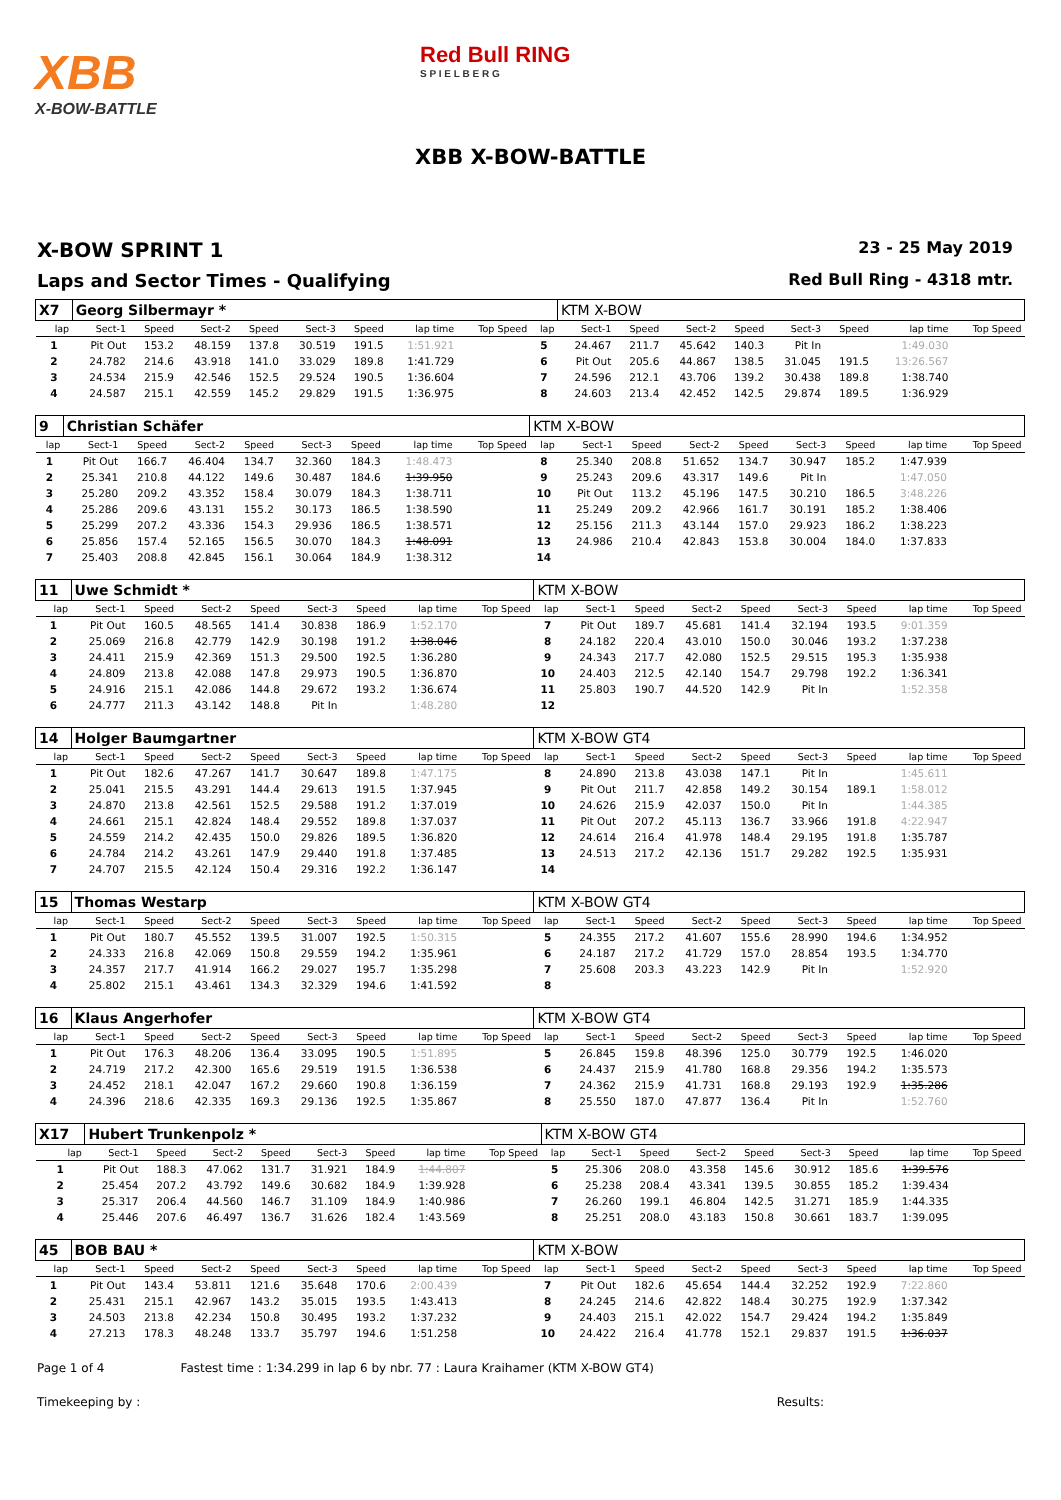XBB
X-BOW-BATTLE
Red Bull RING
S P I E L B E R G
XBB X-BOW-BATTLE
X-BOW SPRINT 1
23 - 25 May 2019
Laps and Sector Times - Qualifying
Red Bull Ring - 4318 mtr.
| X7 | Georg Silbermayr * | | | | | | | | | KTM X-BOW | | | | | | | |
| lap | Sect-1 | Speed | Sect-2 | Speed | Sect-3 | Speed | lap time | Top Speed | lap | Sect-1 | Speed | Sect-2 | Speed | Sect-3 | Speed | lap time | Top Speed |
| 1 | Pit Out | 153.2 | 48.159 | 137.8 | 30.519 | 191.5 | 1:51.921 | | 5 | 24.467 | 211.7 | 45.642 | 140.3 | Pit In | | 1:49.030 | |
| 2 | 24.782 | 214.6 | 43.918 | 141.0 | 33.029 | 189.8 | 1:41.729 | | 6 | Pit Out | 205.6 | 44.867 | 138.5 | 31.045 | 191.5 | 13:26.567 | |
| 3 | 24.534 | 215.9 | 42.546 | 152.5 | 29.524 | 190.5 | 1:36.604 | | 7 | 24.596 | 212.1 | 43.706 | 139.2 | 30.438 | 189.8 | 1:38.740 | |
| 4 | 24.587 | 215.1 | 42.559 | 145.2 | 29.829 | 191.5 | 1:36.975 | | 8 | 24.603 | 213.4 | 42.452 | 142.5 | 29.874 | 189.5 | 1:36.929 | |
| 9 | Christian Schäfer | | | | | | | | KTM X-BOW | | | | | | | | |
| lap | Sect-1 | Speed | Sect-2 | Speed | Sect-3 | Speed | lap time | Top Speed | lap | Sect-1 | Speed | Sect-2 | Speed | Sect-3 | Speed | lap time | Top Speed |
| 1 | Pit Out | 166.7 | 46.404 | 134.7 | 32.360 | 184.3 | 1:48.473 | | 8 | 25.340 | 208.8 | 51.652 | 134.7 | 30.947 | 185.2 | 1:47.939 | |
| 2 | 25.341 | 210.8 | 44.122 | 149.6 | 30.487 | 184.6 | 1:39.950 | | 9 | 25.243 | 209.6 | 43.317 | 149.6 | Pit In | | 1:47.050 | |
| 3 | 25.280 | 209.2 | 43.352 | 158.4 | 30.079 | 184.3 | 1:38.711 | | 10 | Pit Out | 113.2 | 45.196 | 147.5 | 30.210 | 186.5 | 3:48.226 | |
| 4 | 25.286 | 209.6 | 43.131 | 155.2 | 30.173 | 186.5 | 1:38.590 | | 11 | 25.249 | 209.2 | 42.966 | 161.7 | 30.191 | 185.2 | 1:38.406 | |
| 5 | 25.299 | 207.2 | 43.336 | 154.3 | 29.936 | 186.5 | 1:38.571 | | 12 | 25.156 | 211.3 | 43.144 | 157.0 | 29.923 | 186.2 | 1:38.223 | |
| 6 | 25.856 | 157.4 | 52.165 | 156.5 | 30.070 | 184.3 | 1:48.091 | | 13 | 24.986 | 210.4 | 42.843 | 153.8 | 30.004 | 184.0 | 1:37.833 | |
| 7 | 25.403 | 208.8 | 42.845 | 156.1 | 30.064 | 184.9 | 1:38.312 | | 14 | | | | | | | | |
| 11 | Uwe Schmidt * | | | | | | | | KTM X-BOW | | | | | | | | |
| lap | Sect-1 | Speed | Sect-2 | Speed | Sect-3 | Speed | lap time | Top Speed | lap | Sect-1 | Speed | Sect-2 | Speed | Sect-3 | Speed | lap time | Top Speed |
| 1 | Pit Out | 160.5 | 48.565 | 141.4 | 30.838 | 186.9 | 1:52.170 | | 7 | Pit Out | 189.7 | 45.681 | 141.4 | 32.194 | 193.5 | 9:01.359 | |
| 2 | 25.069 | 216.8 | 42.779 | 142.9 | 30.198 | 191.2 | 1:38.046 | | 8 | 24.182 | 220.4 | 43.010 | 150.0 | 30.046 | 193.2 | 1:37.238 | |
| 3 | 24.411 | 215.9 | 42.369 | 151.3 | 29.500 | 192.5 | 1:36.280 | | 9 | 24.343 | 217.7 | 42.080 | 152.5 | 29.515 | 195.3 | 1:35.938 | |
| 4 | 24.809 | 213.8 | 42.088 | 147.8 | 29.973 | 190.5 | 1:36.870 | | 10 | 24.403 | 212.5 | 42.140 | 154.7 | 29.798 | 192.2 | 1:36.341 | |
| 5 | 24.916 | 215.1 | 42.086 | 144.8 | 29.672 | 193.2 | 1:36.674 | | 11 | 25.803 | 190.7 | 44.520 | 142.9 | Pit In | | 1:52.358 | |
| 6 | 24.777 | 211.3 | 43.142 | 148.8 | Pit In | | 1:48.280 | | 12 | | | | | | | | |
| 14 | Holger Baumgartner | | | | | | | | KTM X-BOW GT4 | | | | | | | | |
| lap | Sect-1 | Speed | Sect-2 | Speed | Sect-3 | Speed | lap time | Top Speed | lap | Sect-1 | Speed | Sect-2 | Speed | Sect-3 | Speed | lap time | Top Speed |
| 1 | Pit Out | 182.6 | 47.267 | 141.7 | 30.647 | 189.8 | 1:47.175 | | 8 | 24.890 | 213.8 | 43.038 | 147.1 | Pit In | | 1:45.611 | |
| 2 | 25.041 | 215.5 | 43.291 | 144.4 | 29.613 | 191.5 | 1:37.945 | | 9 | Pit Out | 211.7 | 42.858 | 149.2 | 30.154 | 189.1 | 1:58.012 | |
| 3 | 24.870 | 213.8 | 42.561 | 152.5 | 29.588 | 191.2 | 1:37.019 | | 10 | 24.626 | 215.9 | 42.037 | 150.0 | Pit In | | 1:44.385 | |
| 4 | 24.661 | 215.1 | 42.824 | 148.4 | 29.552 | 189.8 | 1:37.037 | | 11 | Pit Out | 207.2 | 45.113 | 136.7 | 33.966 | 191.8 | 4:22.947 | |
| 5 | 24.559 | 214.2 | 42.435 | 150.0 | 29.826 | 189.5 | 1:36.820 | | 12 | 24.614 | 216.4 | 41.978 | 148.4 | 29.195 | 191.8 | 1:35.787 | |
| 6 | 24.784 | 214.2 | 43.261 | 147.9 | 29.440 | 191.8 | 1:37.485 | | 13 | 24.513 | 217.2 | 42.136 | 151.7 | 29.282 | 192.5 | 1:35.931 | |
| 7 | 24.707 | 215.5 | 42.124 | 150.4 | 29.316 | 192.2 | 1:36.147 | | 14 | | | | | | | | |
| 15 | Thomas Westarp | | | | | | | | KTM X-BOW GT4 | | | | | | | | |
| lap | Sect-1 | Speed | Sect-2 | Speed | Sect-3 | Speed | lap time | Top Speed | lap | Sect-1 | Speed | Sect-2 | Speed | Sect-3 | Speed | lap time | Top Speed |
| 1 | Pit Out | 180.7 | 45.552 | 139.5 | 31.007 | 192.5 | 1:50.315 | | 5 | 24.355 | 217.2 | 41.607 | 155.6 | 28.990 | 194.6 | 1:34.952 | |
| 2 | 24.333 | 216.8 | 42.069 | 150.8 | 29.559 | 194.2 | 1:35.961 | | 6 | 24.187 | 217.2 | 41.729 | 157.0 | 28.854 | 193.5 | 1:34.770 | |
| 3 | 24.357 | 217.7 | 41.914 | 166.2 | 29.027 | 195.7 | 1:35.298 | | 7 | 25.608 | 203.3 | 43.223 | 142.9 | Pit In | | 1:52.920 | |
| 4 | 25.802 | 215.1 | 43.461 | 134.3 | 32.329 | 194.6 | 1:41.592 | | 8 | | | | | | | | |
| 16 | Klaus Angerhofer | | | | | | | | KTM X-BOW GT4 | | | | | | | | |
| lap | Sect-1 | Speed | Sect-2 | Speed | Sect-3 | Speed | lap time | Top Speed | lap | Sect-1 | Speed | Sect-2 | Speed | Sect-3 | Speed | lap time | Top Speed |
| 1 | Pit Out | 176.3 | 48.206 | 136.4 | 33.095 | 190.5 | 1:51.895 | | 5 | 26.845 | 159.8 | 48.396 | 125.0 | 30.779 | 192.5 | 1:46.020 | |
| 2 | 24.719 | 217.2 | 42.300 | 165.6 | 29.519 | 191.5 | 1:36.538 | | 6 | 24.437 | 215.9 | 41.780 | 168.8 | 29.356 | 194.2 | 1:35.573 | |
| 3 | 24.452 | 218.1 | 42.047 | 167.2 | 29.660 | 190.8 | 1:36.159 | | 7 | 24.362 | 215.9 | 41.731 | 168.8 | 29.193 | 192.9 | 1:35.286 | |
| 4 | 24.396 | 218.6 | 42.335 | 169.3 | 29.136 | 192.5 | 1:35.867 | | 8 | 25.550 | 187.0 | 47.877 | 136.4 | Pit In | | 1:52.760 | |
| X17 | Hubert Trunkenpolz * | | | | | | | | KTM X-BOW GT4 | | | | | | | | |
| lap | Sect-1 | Speed | Sect-2 | Speed | Sect-3 | Speed | lap time | Top Speed | lap | Sect-1 | Speed | Sect-2 | Speed | Sect-3 | Speed | lap time | Top Speed |
| 1 | Pit Out | 188.3 | 47.062 | 131.7 | 31.921 | 184.9 | 1:44.807 | | 5 | 25.306 | 208.0 | 43.358 | 145.6 | 30.912 | 185.6 | 1:39.576 | |
| 2 | 25.454 | 207.2 | 43.792 | 149.6 | 30.682 | 184.9 | 1:39.928 | | 6 | 25.238 | 208.4 | 43.341 | 139.5 | 30.855 | 185.2 | 1:39.434 | |
| 3 | 25.317 | 206.4 | 44.560 | 146.7 | 31.109 | 184.9 | 1:40.986 | | 7 | 26.260 | 199.1 | 46.804 | 142.5 | 31.271 | 185.9 | 1:44.335 | |
| 4 | 25.446 | 207.6 | 46.497 | 136.7 | 31.626 | 182.4 | 1:43.569 | | 8 | 25.251 | 208.0 | 43.183 | 150.8 | 30.661 | 183.7 | 1:39.095 | |
| 45 | BOB BAU * | | | | | | | | KTM X-BOW | | | | | | | | |
| lap | Sect-1 | Speed | Sect-2 | Speed | Sect-3 | Speed | lap time | Top Speed | lap | Sect-1 | Speed | Sect-2 | Speed | Sect-3 | Speed | lap time | Top Speed |
| 1 | Pit Out | 143.4 | 53.811 | 121.6 | 35.648 | 170.6 | 2:00.439 | | 7 | Pit Out | 182.6 | 45.654 | 144.4 | 32.252 | 192.9 | 7:22.860 | |
| 2 | 25.431 | 215.1 | 42.967 | 143.2 | 35.015 | 193.5 | 1:43.413 | | 8 | 24.245 | 214.6 | 42.822 | 148.4 | 30.275 | 192.9 | 1:37.342 | |
| 3 | 24.503 | 213.8 | 42.234 | 150.8 | 30.495 | 193.2 | 1:37.232 | | 9 | 24.403 | 215.1 | 42.022 | 154.7 | 29.424 | 194.2 | 1:35.849 | |
| 4 | 27.213 | 178.3 | 48.248 | 133.7 | 35.797 | 194.6 | 1:51.258 | | 10 | 24.422 | 216.4 | 41.778 | 152.1 | 29.837 | 191.5 | 1:36.037 | |
Page 1 of 4 Fastest time : 1:34.299 in lap 6 by nbr. 77 : Laura Kraihamer (KTM X-BOW GT4)
Timekeeping by : Results: